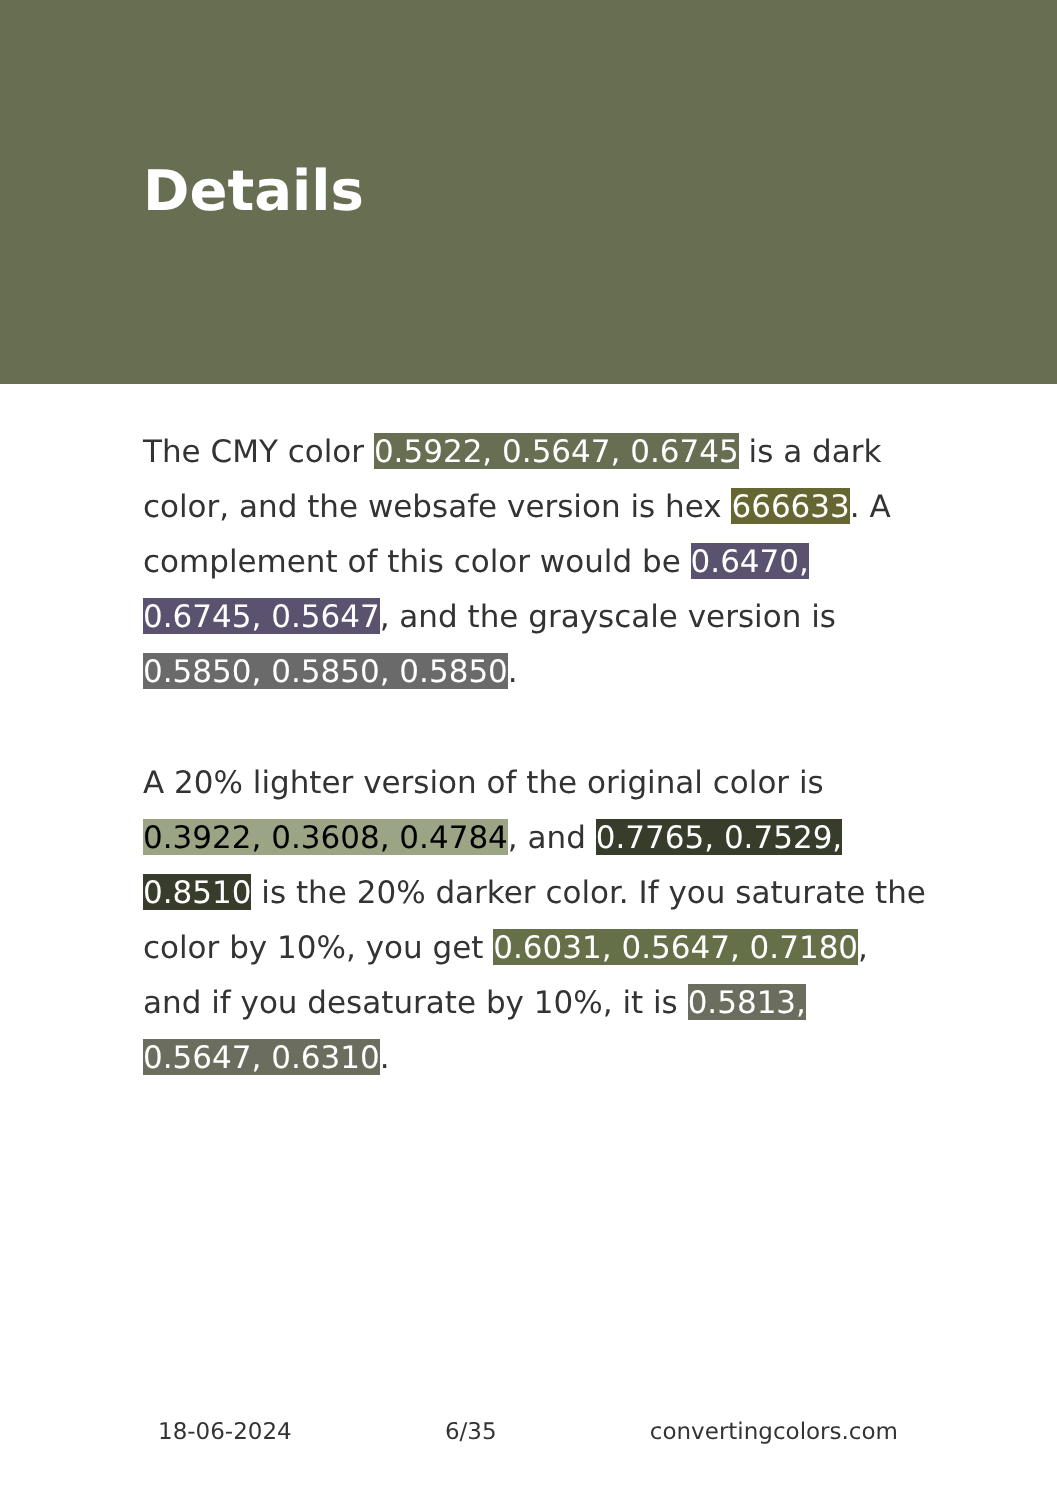Details
The CMY color 0.5922, 0.5647, 0.6745 is a dark color, and the websafe version is hex 666633. A complement of this color would be 0.6470, 0.6745, 0.5647, and the grayscale version is 0.5850, 0.5850, 0.5850.
A 20% lighter version of the original color is 0.3922, 0.3608, 0.4784, and 0.7765, 0.7529, 0.8510 is the 20% darker color. If you saturate the color by 10%, you get 0.6031, 0.5647, 0.7180, and if you desaturate by 10%, it is 0.5813, 0.5647, 0.6310.
18-06-2024 6/35 convertingcolors.com